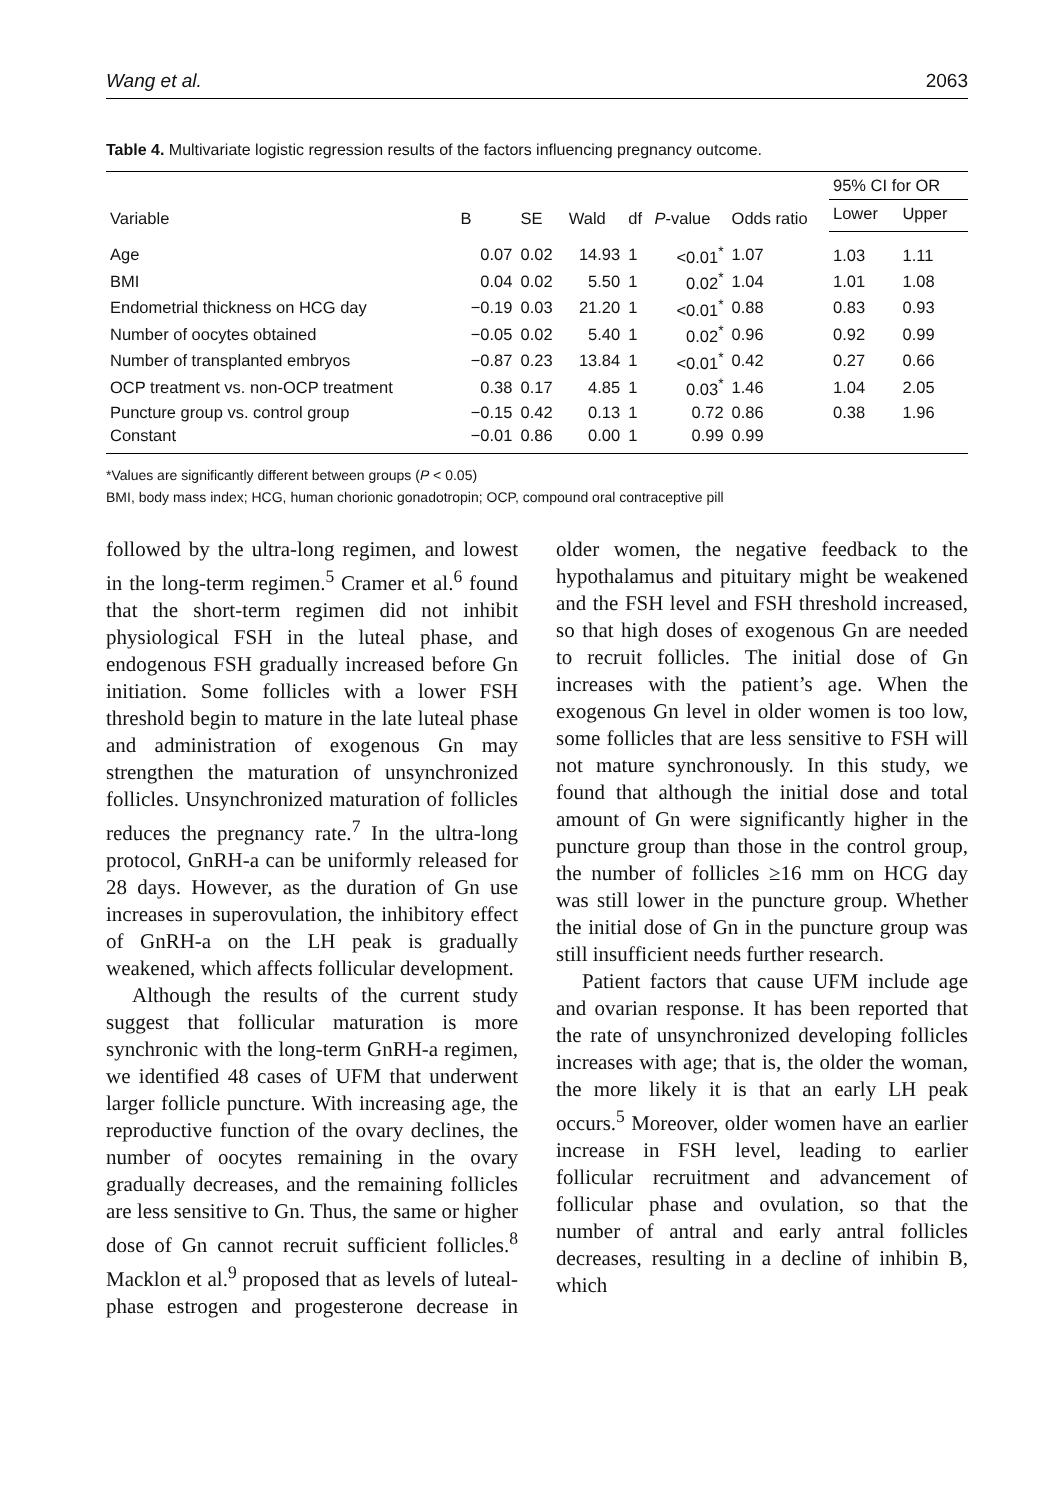Wang et al. 2063
Table 4. Multivariate logistic regression results of the factors influencing pregnancy outcome.
| Variable | B | SE | Wald | df | P -value | Odds ratio | 95% CI for OR | |
| --- | --- | --- | --- | --- | --- | --- | --- | --- |
| | | | | | | | Lower | Upper |
| Age | 0.07 | 0.02 | 14.93 | 1 | <0.01<sup>*</sup> | 1.07 | 1.03 | 1.11 |
| BMI | 0.04 | 0.02 | 5.50 | 1 | 0.02<sup>*</sup> | 1.04 | 1.01 | 1.08 |
| Endometrial thickness on HCG day | −0.19 | 0.03 | 21.20 | 1 | <0.01<sup>*</sup> | 0.88 | 0.83 | 0.93 |
| Number of oocytes obtained | −0.05 | 0.02 | 5.40 | 1 | 0.02<sup>*</sup> | 0.96 | 0.92 | 0.99 |
| Number of transplanted embryos | −0.87 | 0.23 | 13.84 | 1 | <0.01<sup>*</sup> | 0.42 | 0.27 | 0.66 |
| OCP treatment vs. non-OCP treatment | 0.38 | 0.17 | 4.85 | 1 | 0.03<sup>*</sup> | 1.46 | 1.04 | 2.05 |
| Puncture group vs. control group | −0.15 | 0.42 | 0.13 | 1 | 0.72 | 0.86 | 0.38 | 1.96 |
| Constant | −0.01 | 0.86 | 0.00 | 1 | 0.99 | 0.99 | | |
*Values are significantly different between groups (P < 0.05)
BMI, body mass index; HCG, human chorionic gonadotropin; OCP, compound oral contraceptive pill
followed by the ultra-long regimen, and lowest in the long-term regimen.<sup>5</sup> Cramer et al.<sup>6</sup> found that the short-term regimen did not inhibit physiological FSH in the luteal phase, and endogenous FSH gradually increased before Gn initiation. Some follicles with a lower FSH threshold begin to mature in the late luteal phase and administration of exogenous Gn may strengthen the maturation of unsynchronized follicles. Unsynchronized maturation of follicles reduces the pregnancy rate.<sup>7</sup> In the ultra-long protocol, GnRH-a can be uniformly released for 28 days. However, as the duration of Gn use increases in superovulation, the inhibitory effect of GnRH-a on the LH peak is gradually weakened, which affects follicular development.
Although the results of the current study suggest that follicular maturation is more synchronic with the long-term GnRH-a regimen, we identified 48 cases of UFM that underwent larger follicle puncture. With increasing age, the reproductive function of the ovary declines, the number of oocytes remaining in the ovary gradually decreases, and the remaining follicles are less sensitive to Gn. Thus, the same or higher dose of Gn cannot recruit sufficient follicles.<sup>8</sup> Macklon et al.<sup>9</sup> proposed that as levels of luteal-phase estrogen and progesterone decrease in older women, the negative feedback to the hypothalamus and pituitary might be weakened and the FSH level and FSH threshold increased, so that high doses of exogenous Gn are needed to recruit follicles. The initial dose of Gn increases with the patient’s age. When the exogenous Gn level in older women is too low, some follicles that are less sensitive to FSH will not mature synchronously. In this study, we found that although the initial dose and total amount of Gn were significantly higher in the puncture group than those in the control group, the number of follicles ≥16 mm on HCG day was still lower in the puncture group. Whether the initial dose of Gn in the puncture group was still insufficient needs further research.
Patient factors that cause UFM include age and ovarian response. It has been reported that the rate of unsynchronized developing follicles increases with age; that is, the older the woman, the more likely it is that an early LH peak occurs.<sup>5</sup> Moreover, older women have an earlier increase in FSH level, leading to earlier follicular recruitment and advancement of follicular phase and ovulation, so that the number of antral and early antral follicles decreases, resulting in a decline of inhibin B, which